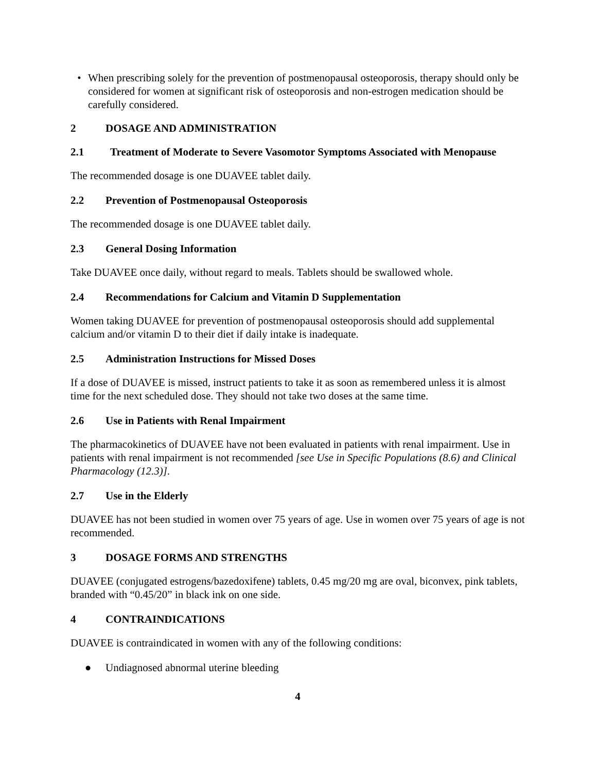• When prescribing solely for the prevention of postmenopausal osteoporosis, therapy should only be considered for women at significant risk of osteoporosis and non-estrogen medication should be carefully considered.
2 DOSAGE AND ADMINISTRATION
2.1 Treatment of Moderate to Severe Vasomotor Symptoms Associated with Menopause
The recommended dosage is one DUAVEE tablet daily.
2.2 Prevention of Postmenopausal Osteoporosis
The recommended dosage is one DUAVEE tablet daily.
2.3 General Dosing Information
Take DUAVEE once daily, without regard to meals. Tablets should be swallowed whole.
2.4 Recommendations for Calcium and Vitamin D Supplementation
Women taking DUAVEE for prevention of postmenopausal osteoporosis should add supplemental calcium and/or vitamin D to their diet if daily intake is inadequate.
2.5 Administration Instructions for Missed Doses
If a dose of DUAVEE is missed, instruct patients to take it as soon as remembered unless it is almost time for the next scheduled dose. They should not take two doses at the same time.
2.6 Use in Patients with Renal Impairment
The pharmacokinetics of DUAVEE have not been evaluated in patients with renal impairment. Use in patients with renal impairment is not recommended [see Use in Specific Populations (8.6) and Clinical Pharmacology (12.3)].
2.7 Use in the Elderly
DUAVEE has not been studied in women over 75 years of age. Use in women over 75 years of age is not recommended.
3 DOSAGE FORMS AND STRENGTHS
DUAVEE (conjugated estrogens/bazedoxifene) tablets, 0.45 mg/20 mg are oval, biconvex, pink tablets, branded with “0.45/20” in black ink on one side.
4 CONTRAINDICATIONS
DUAVEE is contraindicated in women with any of the following conditions:
● Undiagnosed abnormal uterine bleeding
4